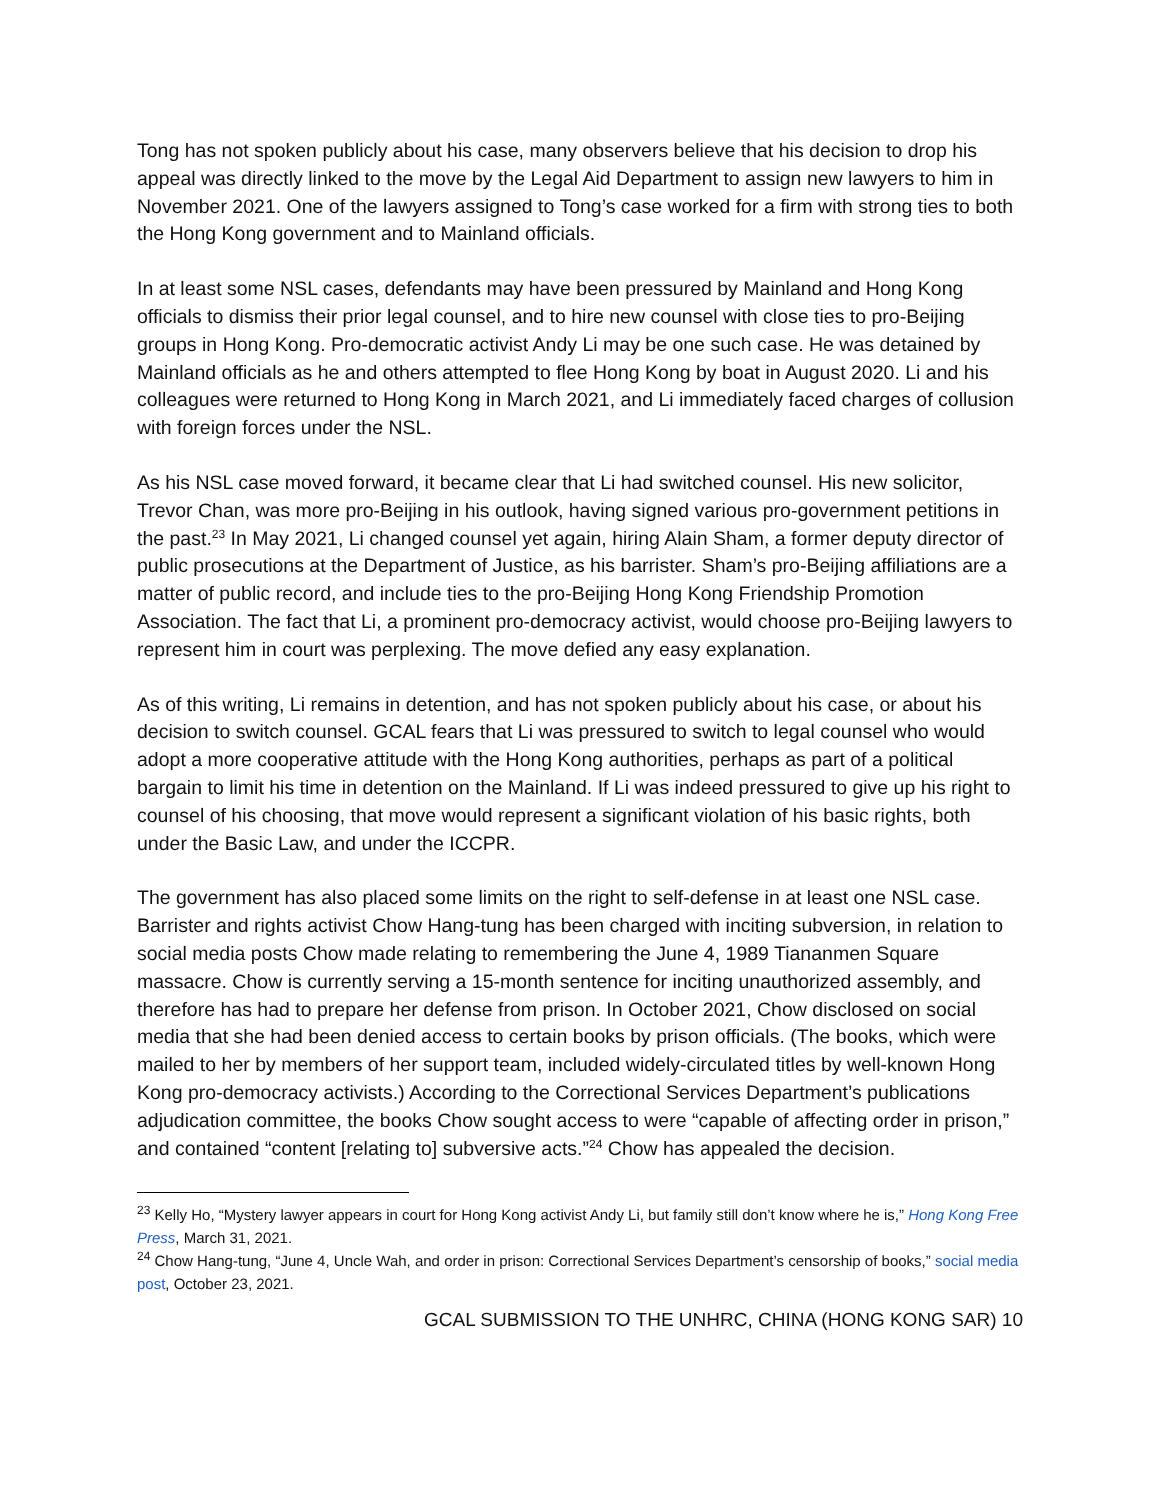Tong has not spoken publicly about his case, many observers believe that his decision to drop his appeal was directly linked to the move by the Legal Aid Department to assign new lawyers to him in November 2021. One of the lawyers assigned to Tong’s case worked for a firm with strong ties to both the Hong Kong government and to Mainland officials.
In at least some NSL cases, defendants may have been pressured by Mainland and Hong Kong officials to dismiss their prior legal counsel, and to hire new counsel with close ties to pro-Beijing groups in Hong Kong. Pro-democratic activist Andy Li may be one such case. He was detained by Mainland officials as he and others attempted to flee Hong Kong by boat in August 2020. Li and his colleagues were returned to Hong Kong in March 2021, and Li immediately faced charges of collusion with foreign forces under the NSL.
As his NSL case moved forward, it became clear that Li had switched counsel. His new solicitor, Trevor Chan, was more pro-Beijing in his outlook, having signed various pro-government petitions in the past.<sup>23</sup> In May 2021, Li changed counsel yet again, hiring Alain Sham, a former deputy director of public prosecutions at the Department of Justice, as his barrister. Sham’s pro-Beijing affiliations are a matter of public record, and include ties to the pro-Beijing Hong Kong Friendship Promotion Association. The fact that Li, a prominent pro-democracy activist, would choose pro-Beijing lawyers to represent him in court was perplexing. The move defied any easy explanation.
As of this writing, Li remains in detention, and has not spoken publicly about his case, or about his decision to switch counsel. GCAL fears that Li was pressured to switch to legal counsel who would adopt a more cooperative attitude with the Hong Kong authorities, perhaps as part of a political bargain to limit his time in detention on the Mainland. If Li was indeed pressured to give up his right to counsel of his choosing, that move would represent a significant violation of his basic rights, both under the Basic Law, and under the ICCPR.
The government has also placed some limits on the right to self-defense in at least one NSL case. Barrister and rights activist Chow Hang-tung has been charged with inciting subversion, in relation to social media posts Chow made relating to remembering the June 4, 1989 Tiananmen Square massacre. Chow is currently serving a 15-month sentence for inciting unauthorized assembly, and therefore has had to prepare her defense from prison. In October 2021, Chow disclosed on social media that she had been denied access to certain books by prison officials. (The books, which were mailed to her by members of her support team, included widely-circulated titles by well-known Hong Kong pro-democracy activists.) According to the Correctional Services Department’s publications adjudication committee, the books Chow sought access to were “capable of affecting order in prison,” and contained “content [relating to] subversive acts.”<sup>24</sup> Chow has appealed the decision.
<sup>23</sup> Kelly Ho, “Mystery lawyer appears in court for Hong Kong activist Andy Li, but family still don’t know where he is,” Hong Kong Free Press, March 31, 2021.
<sup>24</sup> Chow Hang-tung, “June 4, Uncle Wah, and order in prison: Correctional Services Department’s censorship of books,” social media post, October 23, 2021.
GCAL SUBMISSION TO THE UNHRC, CHINA (HONG KONG SAR) 10